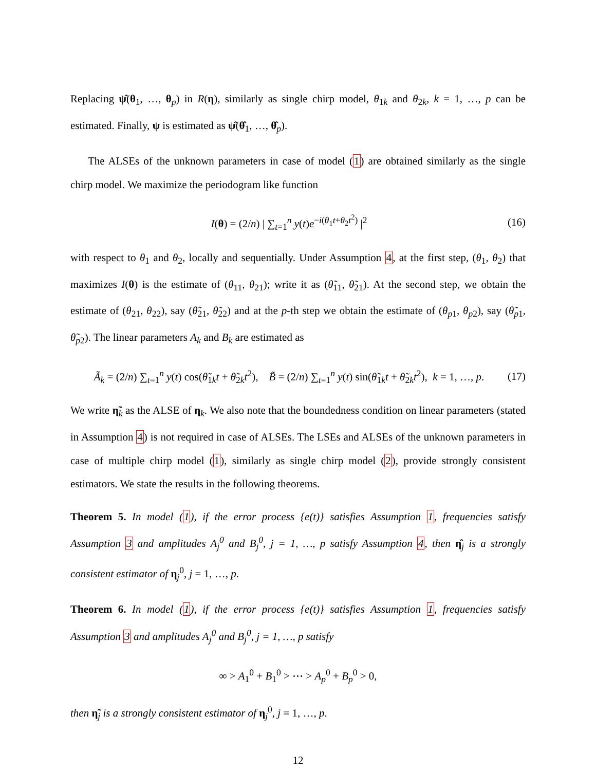Replacing ψ̂(θ<sub>1</sub>, …, θ<sub>p</sub>) in R(η), similarly as single chirp model, θ<sub>1k</sub> and θ<sub>2k</sub>, k = 1, …, p can be estimated. Finally, ψ is estimated as ψ̂(θ̂<sub>1</sub>, …, θ̂<sub>p</sub>).
The ALSEs of the unknown parameters in case of model (1) are obtained similarly as the single chirp model. We maximize the periodogram like function
I(θ) = (2/n) | ∑<sub>t=1</sub><sup>n</sup> y(t)e<sup>−i(θ<sub>1</sub>t+θ<sub>2</sub>t<sup>2</sup>)</sup> |<sup>2</sup> (16)
with respect to θ<sub>1</sub> and θ<sub>2</sub>, locally and sequentially. Under Assumption 4, at the first step, (θ<sub>1</sub>, θ<sub>2</sub>) that maximizes I(θ) is the estimate of (θ<sub>11</sub>, θ<sub>21</sub>); write it as (θ̃<sub>11</sub>, θ̃<sub>21</sub>). At the second step, we obtain the estimate of (θ<sub>21</sub>, θ<sub>22</sub>), say (θ̃<sub>21</sub>, θ̃<sub>22</sub>) and at the p-th step we obtain the estimate of (θ<sub>p1</sub>, θ<sub>p2</sub>), say (θ̃<sub>p1</sub>, θ̃<sub>p2</sub>). The linear parameters A<sub>k</sub> and B<sub>k</sub> are estimated as
Ã<sub>k</sub> = (2/n) ∑<sub>t=1</sub><sup>n</sup> y(t) cos(θ̃<sub>1k</sub>t + θ̃<sub>2k</sub>t<sup>2</sup>), B̃ = (2/n) ∑<sub>t=1</sub><sup>n</sup> y(t) sin(θ̃<sub>1k</sub>t + θ̃<sub>2k</sub>t<sup>2</sup>), k = 1, …, p. (17)
We write η̃<sub>k</sub> as the ALSE of η<sub>k</sub>. We also note that the boundedness condition on linear parameters (stated in Assumption 4) is not required in case of ALSEs. The LSEs and ALSEs of the unknown parameters in case of multiple chirp model (1), similarly as single chirp model (2), provide strongly consistent estimators. We state the results in the following theorems.
Theorem 5. In model (1), if the error process {e(t)} satisfies Assumption 1, frequencies satisfy Assumption 3 and amplitudes A<sub>j</sub><sup>0</sup> and B<sub>j</sub><sup>0</sup>, j = 1, …, p satisfy Assumption 4, then η̂<sub>j</sub> is a strongly consistent estimator of η<sub>j</sub><sup>0</sup>, j = 1, …, p.
Theorem 6. In model (1), if the error process {e(t)} satisfies Assumption 1, frequencies satisfy Assumption 3 and amplitudes A<sub>j</sub><sup>0</sup> and B<sub>j</sub><sup>0</sup>, j = 1, …, p satisfy
∞ > A<sub>1</sub><sup>0</sup> + B<sub>1</sub><sup>0</sup> > ⋯ > A<sub>p</sub><sup>0</sup> + B<sub>p</sub><sup>0</sup> > 0,
then η̃<sub>j</sub> is a strongly consistent estimator of η<sub>j</sub><sup>0</sup>, j = 1, …, p.
12